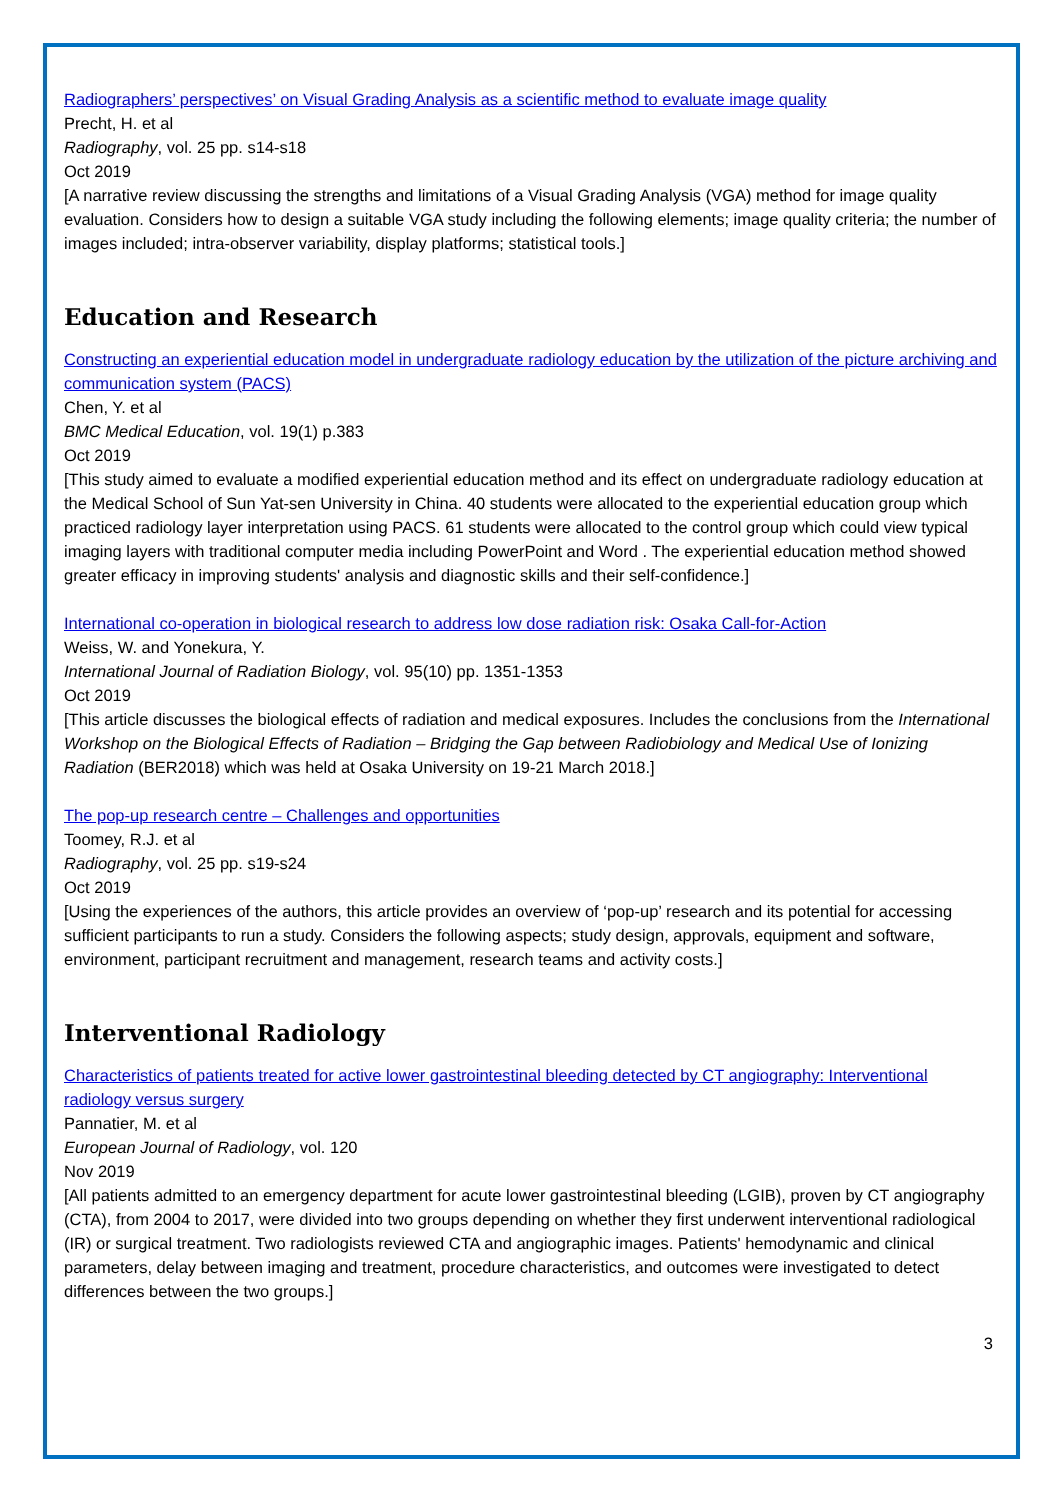Radiographers’ perspectives’ on Visual Grading Analysis as a scientific method to evaluate image quality
Precht, H. et al
Radiography, vol. 25 pp. s14-s18
Oct 2019
[A narrative review discussing the strengths and limitations of a Visual Grading Analysis (VGA) method for image quality evaluation. Considers how to design a suitable VGA study including the following elements; image quality criteria; the number of images included; intra-observer variability, display platforms; statistical tools.]
Education and Research
Constructing an experiential education model in undergraduate radiology education by the utilization of the picture archiving and communication system (PACS)
Chen, Y. et al
BMC Medical Education, vol. 19(1) p.383
Oct 2019
[This study aimed to evaluate a modified experiential education method and its effect on undergraduate radiology education at the Medical School of Sun Yat-sen University in China. 40 students were allocated to the experiential education group which practiced radiology layer interpretation using PACS. 61 students were allocated to the control group which could view typical imaging layers with traditional computer media including PowerPoint and Word . The experiential education method showed greater efficacy in improving students' analysis and diagnostic skills and their self-confidence.]
International co-operation in biological research to address low dose radiation risk: Osaka Call-for-Action
Weiss, W. and Yonekura, Y.
International Journal of Radiation Biology, vol. 95(10) pp. 1351-1353
Oct 2019
[This article discusses the biological effects of radiation and medical exposures. Includes the conclusions from the International Workshop on the Biological Effects of Radiation – Bridging the Gap between Radiobiology and Medical Use of Ionizing Radiation (BER2018) which was held at Osaka University on 19-21 March 2018.]
The pop-up research centre – Challenges and opportunities
Toomey, R.J. et al
Radiography, vol. 25 pp. s19-s24
Oct 2019
[Using the experiences of the authors, this article provides an overview of ‘pop-up’ research and its potential for accessing sufficient participants to run a study. Considers the following aspects; study design, approvals, equipment and software, environment, participant recruitment and management, research teams and activity costs.]
Interventional Radiology
Characteristics of patients treated for active lower gastrointestinal bleeding detected by CT angiography: Interventional radiology versus surgery
Pannatier, M. et al
European Journal of Radiology, vol. 120
Nov 2019
[All patients admitted to an emergency department for acute lower gastrointestinal bleeding (LGIB), proven by CT angiography (CTA), from 2004 to 2017, were divided into two groups depending on whether they first underwent interventional radiological (IR) or surgical treatment. Two radiologists reviewed CTA and angiographic images. Patients' hemodynamic and clinical parameters, delay between imaging and treatment, procedure characteristics, and outcomes were investigated to detect differences between the two groups.]
3